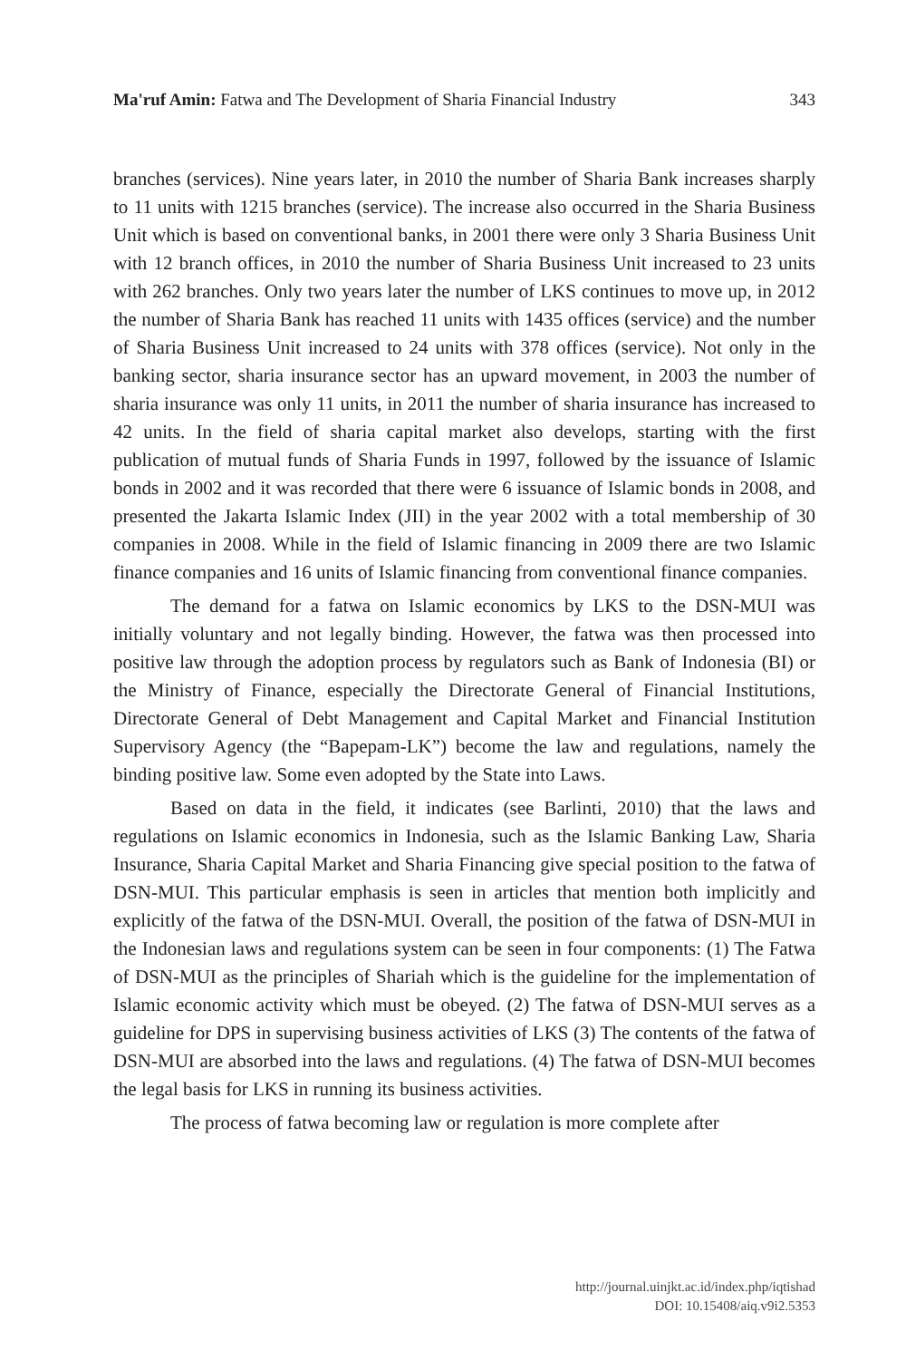Ma'ruf Amin: Fatwa and The Development of Sharia Financial Industry 343
branches (services). Nine years later, in 2010 the number of Sharia Bank increases sharply to 11 units with 1215 branches (service). The increase also occurred in the Sharia Business Unit which is based on conventional banks, in 2001 there were only 3 Sharia Business Unit with 12 branch offices, in 2010 the number of Sharia Business Unit increased to 23 units with 262 branches. Only two years later the number of LKS continues to move up, in 2012 the number of Sharia Bank has reached 11 units with 1435 offices (service) and the number of Sharia Business Unit increased to 24 units with 378 offices (service). Not only in the banking sector, sharia insurance sector has an upward movement, in 2003 the number of sharia insurance was only 11 units, in 2011 the number of sharia insurance has increased to 42 units. In the field of sharia capital market also develops, starting with the first publication of mutual funds of Sharia Funds in 1997, followed by the issuance of Islamic bonds in 2002 and it was recorded that there were 6 issuance of Islamic bonds in 2008, and presented the Jakarta Islamic Index (JII) in the year 2002 with a total membership of 30 companies in 2008. While in the field of Islamic financing in 2009 there are two Islamic finance companies and 16 units of Islamic financing from conventional finance companies.
The demand for a fatwa on Islamic economics by LKS to the DSN-MUI was initially voluntary and not legally binding. However, the fatwa was then processed into positive law through the adoption process by regulators such as Bank of Indonesia (BI) or the Ministry of Finance, especially the Directorate General of Financial Institutions, Directorate General of Debt Management and Capital Market and Financial Institution Supervisory Agency (the “Bapepam-LK”) become the law and regulations, namely the binding positive law. Some even adopted by the State into Laws.
Based on data in the field, it indicates (see Barlinti, 2010) that the laws and regulations on Islamic economics in Indonesia, such as the Islamic Banking Law, Sharia Insurance, Sharia Capital Market and Sharia Financing give special position to the fatwa of DSN-MUI. This particular emphasis is seen in articles that mention both implicitly and explicitly of the fatwa of the DSN-MUI. Overall, the position of the fatwa of DSN-MUI in the Indonesian laws and regulations system can be seen in four components: (1) The Fatwa of DSN-MUI as the principles of Shariah which is the guideline for the implementation of Islamic economic activity which must be obeyed. (2) The fatwa of DSN-MUI serves as a guideline for DPS in supervising business activities of LKS (3) The contents of the fatwa of DSN-MUI are absorbed into the laws and regulations. (4) The fatwa of DSN-MUI becomes the legal basis for LKS in running its business activities.
The process of fatwa becoming law or regulation is more complete after
http://journal.uinjkt.ac.id/index.php/iqtishad
DOI: 10.15408/aiq.v9i2.5353